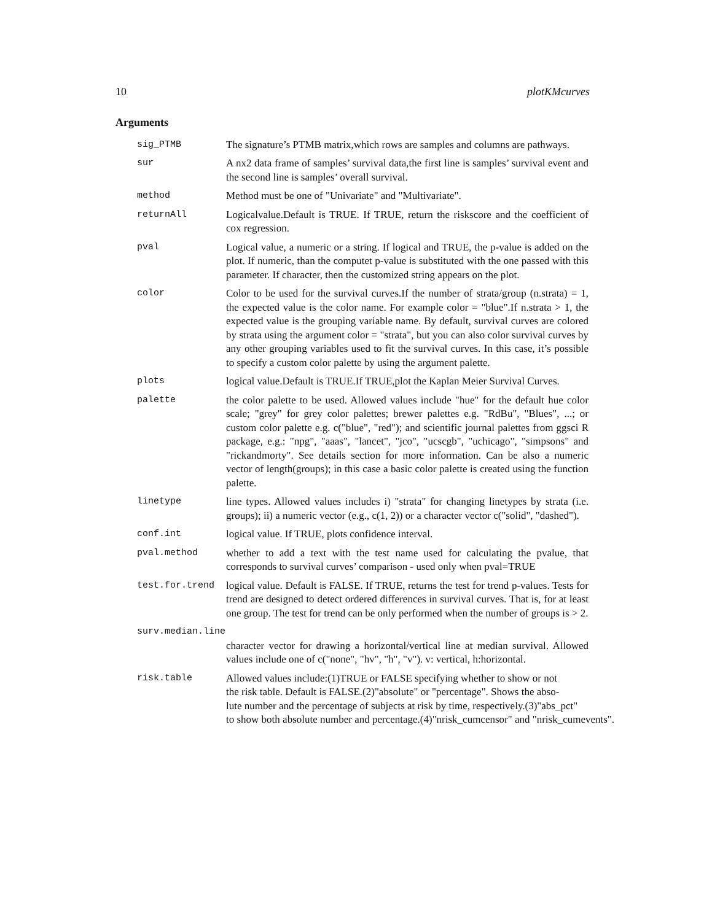10 plotKMcurves
Arguments
sig_PTMB The signature’s PTMB matrix,which rows are samples and columns are pathways.
sur A nx2 data frame of samples’ survival data,the first line is samples’ survival event and the second line is samples’ overall survival.
method Method must be one of "Univariate" and "Multivariate".
returnAll Logicalvalue.Default is TRUE. If TRUE, return the riskscore and the coefficient of cox regression.
pval Logical value, a numeric or a string. If logical and TRUE, the p-value is added on the plot. If numeric, than the computet p-value is substituted with the one passed with this parameter. If character, then the customized string appears on the plot.
color Color to be used for the survival curves.If the number of strata/group (n.strata) = 1, the expected value is the color name. For example color = "blue".If n.strata > 1, the expected value is the grouping variable name. By default, survival curves are colored by strata using the argument color = "strata", but you can also color survival curves by any other grouping variables used to fit the survival curves. In this case, it’s possible to specify a custom color palette by using the argument palette.
plots logical value.Default is TRUE.If TRUE,plot the Kaplan Meier Survival Curves.
palette the color palette to be used. Allowed values include "hue" for the default hue color scale; "grey" for grey color palettes; brewer palettes e.g. "RdBu", "Blues", ...; or custom color palette e.g. c("blue", "red"); and scientific journal palettes from ggsci R package, e.g.: "npg", "aaas", "lancet", "jco", "ucscgb", "uchicago", "simpsons" and "rickandmorty". See details section for more information. Can be also a numeric vector of length(groups); in this case a basic color palette is created using the function palette.
linetype line types. Allowed values includes i) "strata" for changing linetypes by strata (i.e. groups); ii) a numeric vector (e.g., c(1, 2)) or a character vector c("solid", "dashed").
conf.int logical value. If TRUE, plots confidence interval.
pval.method whether to add a text with the test name used for calculating the pvalue, that corresponds to survival curves’ comparison - used only when pval=TRUE
test.for.trend logical value. Default is FALSE. If TRUE, returns the test for trend p-values. Tests for trend are designed to detect ordered differences in survival curves. That is, for at least one group. The test for trend can be only performed when the number of groups is > 2.
surv.median.line
character vector for drawing a horizontal/vertical line at median survival. Allowed values include one of c("none", "hv", "h", "v"). v: vertical, h:horizontal.
risk.table Allowed values include:(1)TRUE or FALSE specifying whether to show or not
the risk table. Default is FALSE.(2)"absolute" or "percentage". Shows the abso-
lute number and the percentage of subjects at risk by time, respectively.(3)"abs_pct"
to show both absolute number and percentage.(4)"nrisk_cumcensor" and "nrisk_cumevents".